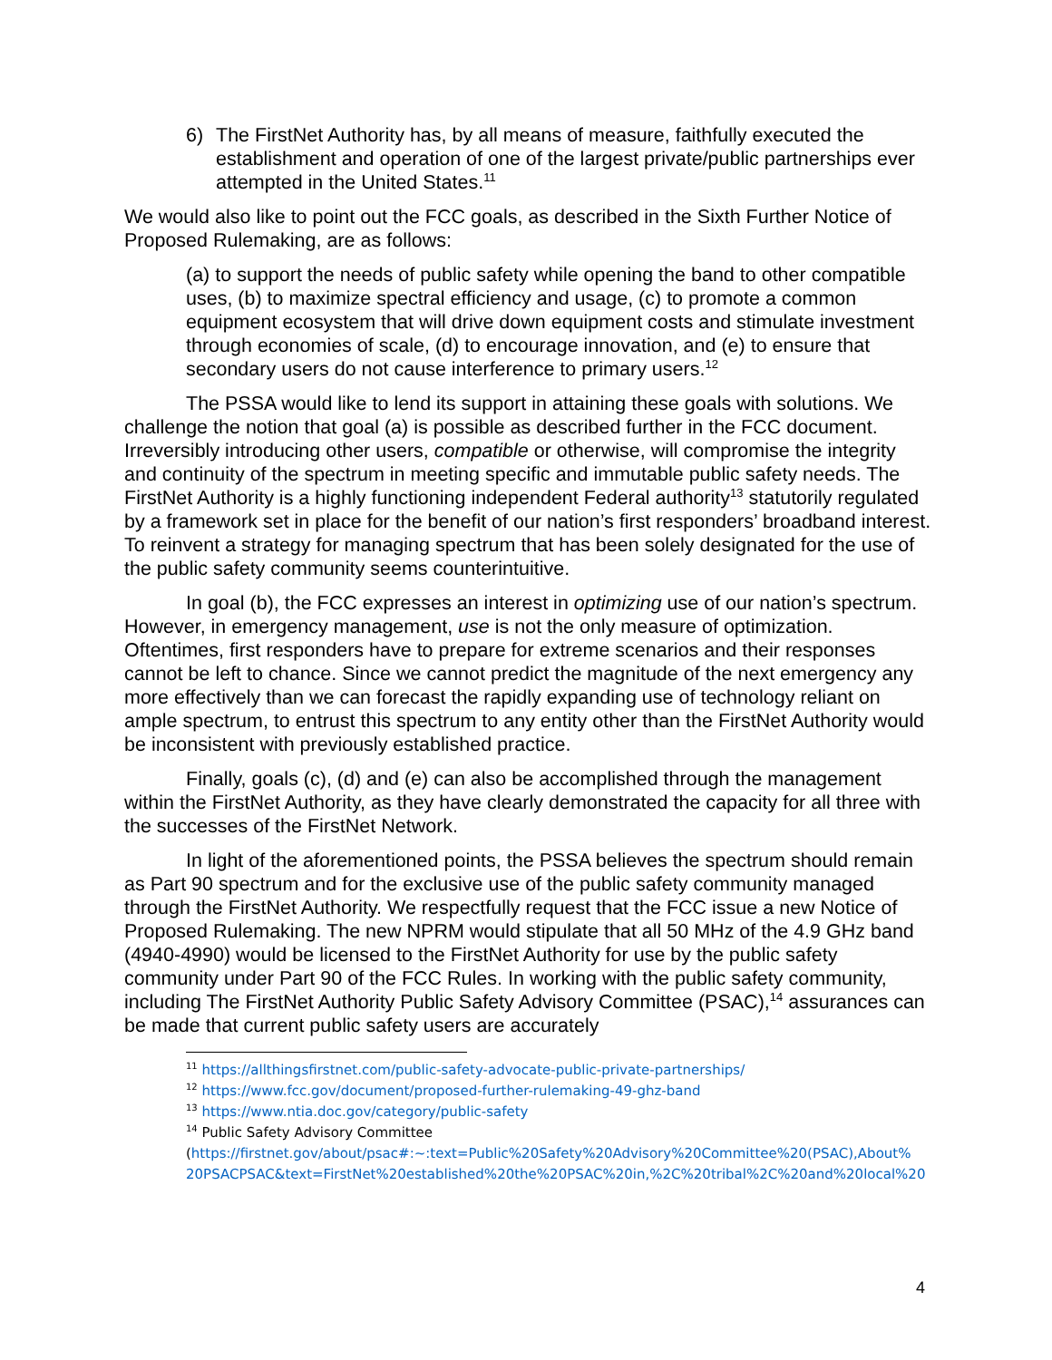6) The FirstNet Authority has, by all means of measure, faithfully executed the establishment and operation of one of the largest private/public partnerships ever attempted in the United States.<sup>11</sup>
We would also like to point out the FCC goals, as described in the Sixth Further Notice of Proposed Rulemaking, are as follows:
(a) to support the needs of public safety while opening the band to other compatible uses, (b) to maximize spectral efficiency and usage, (c) to promote a common equipment ecosystem that will drive down equipment costs and stimulate investment through economies of scale, (d) to encourage innovation, and (e) to ensure that secondary users do not cause interference to primary users.<sup>12</sup>
The PSSA would like to lend its support in attaining these goals with solutions. We challenge the notion that goal (a) is possible as described further in the FCC document. Irreversibly introducing other users, compatible or otherwise, will compromise the integrity and continuity of the spectrum in meeting specific and immutable public safety needs. The FirstNet Authority is a highly functioning independent Federal authority<sup>13</sup> statutorily regulated by a framework set in place for the benefit of our nation’s first responders’ broadband interest. To reinvent a strategy for managing spectrum that has been solely designated for the use of the public safety community seems counterintuitive.
In goal (b), the FCC expresses an interest in optimizing use of our nation’s spectrum. However, in emergency management, use is not the only measure of optimization. Oftentimes, first responders have to prepare for extreme scenarios and their responses cannot be left to chance. Since we cannot predict the magnitude of the next emergency any more effectively than we can forecast the rapidly expanding use of technology reliant on ample spectrum, to entrust this spectrum to any entity other than the FirstNet Authority would be inconsistent with previously established practice.
Finally, goals (c), (d) and (e) can also be accomplished through the management within the FirstNet Authority, as they have clearly demonstrated the capacity for all three with the successes of the FirstNet Network.
In light of the aforementioned points, the PSSA believes the spectrum should remain as Part 90 spectrum and for the exclusive use of the public safety community managed through the FirstNet Authority. We respectfully request that the FCC issue a new Notice of Proposed Rulemaking. The new NPRM would stipulate that all 50 MHz of the 4.9 GHz band (4940-4990) would be licensed to the FirstNet Authority for use by the public safety community under Part 90 of the FCC Rules. In working with the public safety community, including The FirstNet Authority Public Safety Advisory Committee (PSAC),<sup>14</sup> assurances can be made that current public safety users are accurately
<sup>11</sup> https://allthingsfirstnet.com/public-safety-advocate-public-private-partnerships/
<sup>12</sup> https://www.fcc.gov/document/proposed-further-rulemaking-49-ghz-band
<sup>13</sup> https://www.ntia.doc.gov/category/public-safety
<sup>14</sup> Public Safety Advisory Committee
(https://firstnet.gov/about/psac#:~:text=Public%20Safety%20Advisory%20Committee%20(PSAC),About% 20PSACPSAC&text=FirstNet%20established%20the%20PSAC%20in,%2C%20tribal%2C%20and%20local%20
4